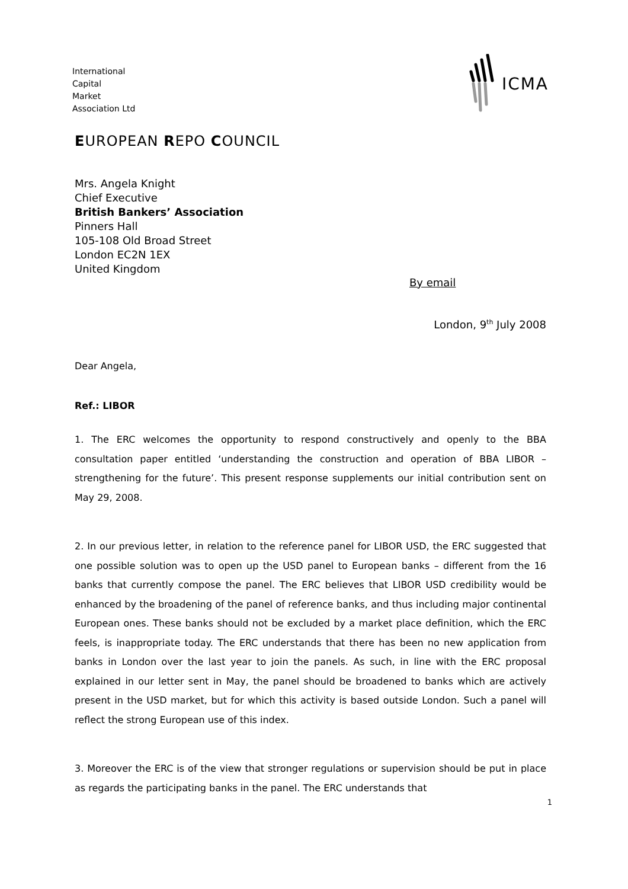International
Capital
Market
Association Ltd
ICMA
EUROPEAN REPO COUNCIL
Mrs. Angela Knight
Chief Executive
British Bankers’ Association
Pinners Hall
105-108 Old Broad Street
London EC2N 1EX
United Kingdom
By email
London, 9<sup>th</sup> July 2008
Dear Angela,
Ref.: LIBOR
1. The ERC welcomes the opportunity to respond constructively and openly to the BBA consultation paper entitled ‘understanding the construction and operation of BBA LIBOR – strengthening for the future’. This present response supplements our initial contribution sent on May 29, 2008.
2. In our previous letter, in relation to the reference panel for LIBOR USD, the ERC suggested that one possible solution was to open up the USD panel to European banks – different from the 16 banks that currently compose the panel. The ERC believes that LIBOR USD credibility would be enhanced by the broadening of the panel of reference banks, and thus including major continental European ones. These banks should not be excluded by a market place definition, which the ERC feels, is inappropriate today. The ERC understands that there has been no new application from banks in London over the last year to join the panels. As such, in line with the ERC proposal explained in our letter sent in May, the panel should be broadened to banks which are actively present in the USD market, but for which this activity is based outside London. Such a panel will reflect the strong European use of this index.
3. Moreover the ERC is of the view that stronger regulations or supervision should be put in place as regards the participating banks in the panel. The ERC understands that
1